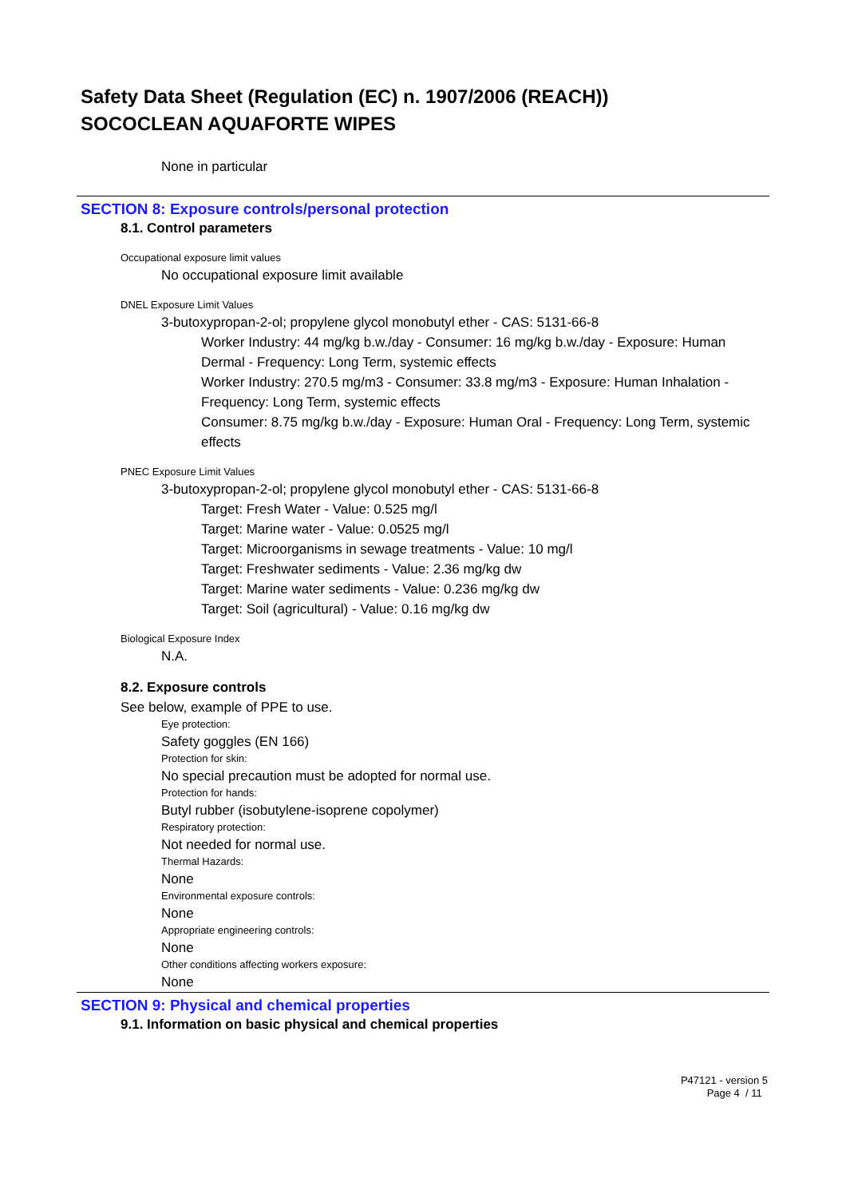Safety Data Sheet (Regulation (EC) n. 1907/2006 (REACH))
SOCOCLEAN AQUAFORTE WIPES
None in particular
SECTION 8: Exposure controls/personal protection
8.1. Control parameters
Occupational exposure limit values
No occupational exposure limit available
DNEL Exposure Limit Values
3-butoxypropan-2-ol; propylene glycol monobutyl ether - CAS: 5131-66-8
Worker Industry: 44 mg/kg b.w./day - Consumer: 16 mg/kg b.w./day - Exposure: Human Dermal - Frequency: Long Term, systemic effects
Worker Industry: 270.5 mg/m3 - Consumer: 33.8 mg/m3 - Exposure: Human Inhalation - Frequency: Long Term, systemic effects
Consumer: 8.75 mg/kg b.w./day - Exposure: Human Oral - Frequency: Long Term, systemic effects
PNEC Exposure Limit Values
3-butoxypropan-2-ol; propylene glycol monobutyl ether - CAS: 5131-66-8
Target: Fresh Water - Value: 0.525 mg/l
Target: Marine water - Value: 0.0525 mg/l
Target: Microorganisms in sewage treatments - Value: 10 mg/l
Target: Freshwater sediments - Value: 2.36 mg/kg dw
Target: Marine water sediments - Value: 0.236 mg/kg dw
Target: Soil (agricultural) - Value: 0.16 mg/kg dw
Biological Exposure Index
N.A.
8.2. Exposure controls
See below, example of PPE to use.
Eye protection:
Safety goggles (EN 166)
Protection for skin:
No special precaution must be adopted for normal use.
Protection for hands:
Butyl rubber (isobutylene-isoprene copolymer)
Respiratory protection:
Not needed for normal use.
Thermal Hazards:
None
Environmental exposure controls:
None
Appropriate engineering controls:
None
Other conditions affecting workers exposure:
None
SECTION 9: Physical and chemical properties
9.1. Information on basic physical and chemical properties
P47121 - version 5
Page 4 / 11